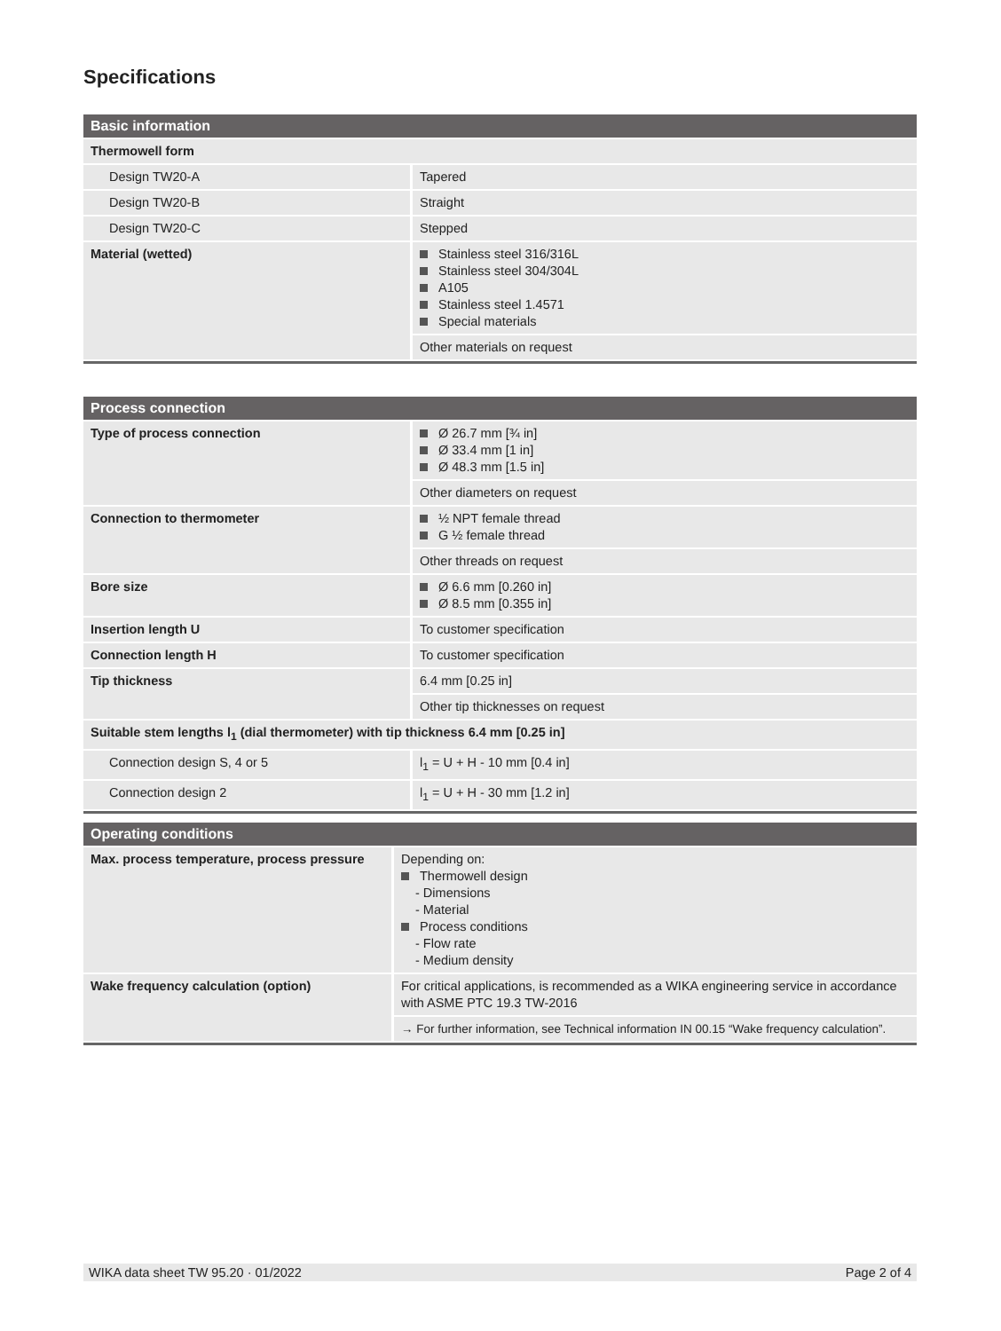Specifications
| Basic information | |
| --- | --- |
| Thermowell form | |
| Design TW20-A | Tapered |
| Design TW20-B | Straight |
| Design TW20-C | Stepped |
| Material (wetted) | Stainless steel 316/316L Stainless steel 304/304L A105 Stainless steel 1.4571 Special materials |
| | Other materials on request |
| Process connection | |
| --- | --- |
| Type of process connection | Ø 26.7 mm [¾ in] Ø 33.4 mm [1 in] Ø 48.3 mm [1.5 in] |
| | Other diameters on request |
| Connection to thermometer | ½ NPT female thread G ½ female thread |
| | Other threads on request |
| Bore size | Ø 6.6 mm [0.260 in] Ø 8.5 mm [0.355 in] |
| Insertion length U | To customer specification |
| Connection length H | To customer specification |
| Tip thickness | 6.4 mm [0.25 in] |
| | Other tip thicknesses on request |
| Suitable stem lengths l<sub>1</sub> (dial thermometer) with tip thickness 6.4 mm [0.25 in] | |
| Connection design S, 4 or 5 | l<sub>1</sub> = U + H - 10 mm [0.4 in] |
| Connection design 2 | l<sub>1</sub> = U + H - 30 mm [1.2 in] |
| Operating conditions | |
| --- | --- |
| Max. process temperature, process pressure | Depending on: Thermowell design - Dimensions - Material Process conditions - Flow rate - Medium density |
| Wake frequency calculation (option) | For critical applications, is recommended as a WIKA engineering service in accordance with ASME PTC 19.3 TW-2016 |
| | → For further information, see Technical information IN 00.15 “Wake frequency calculation”. |
WIKA data sheet TW 95.20 · 01/2022 Page 2 of 4